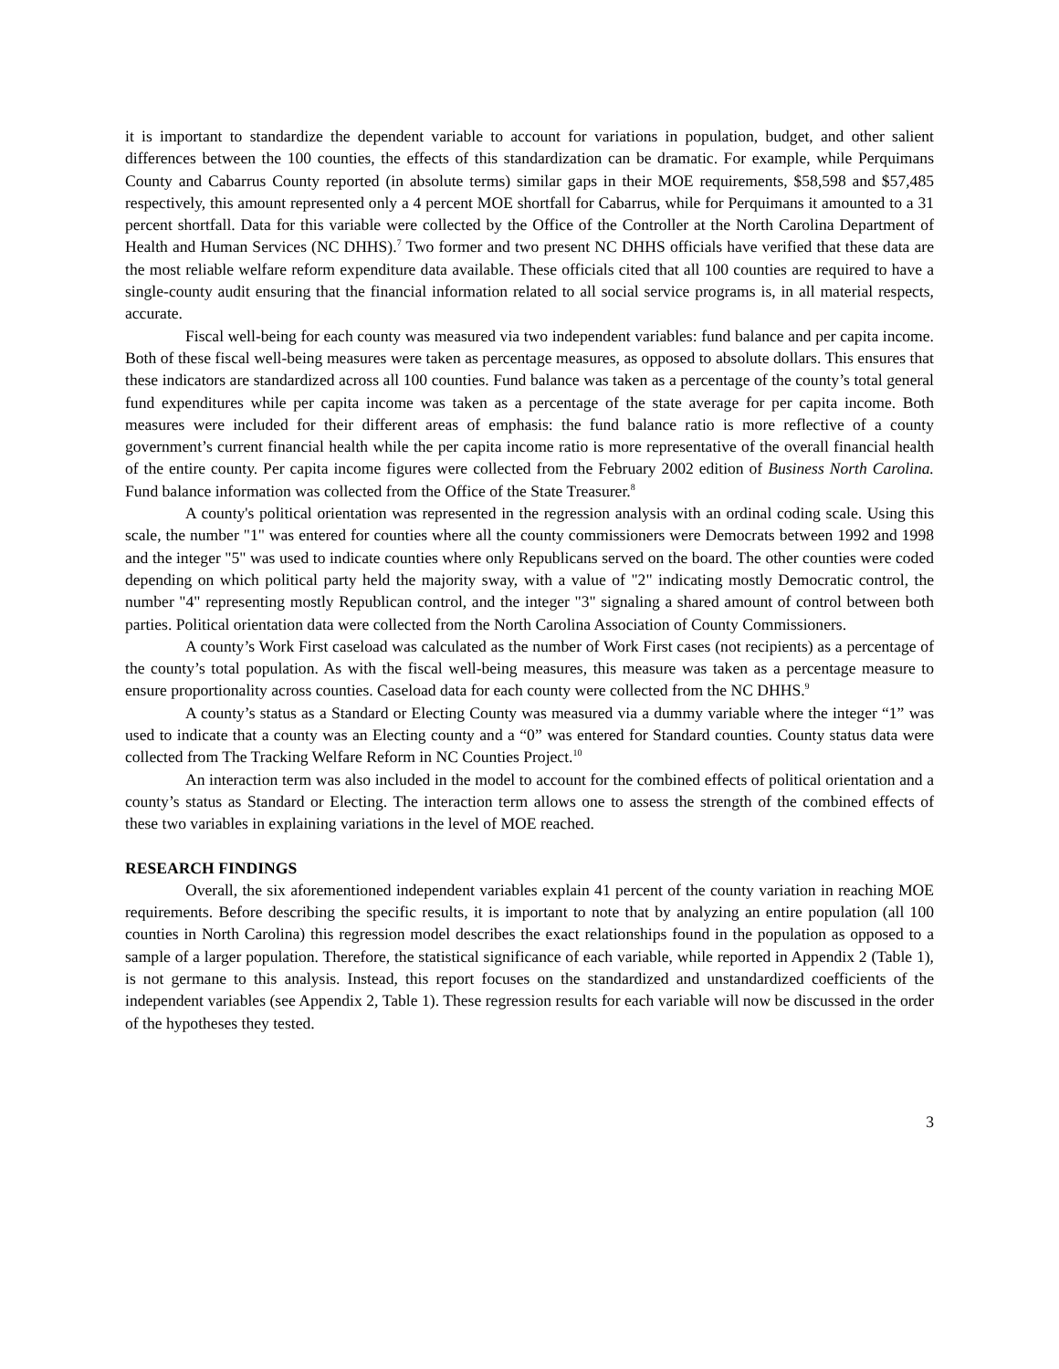it is important to standardize the dependent variable to account for variations in population, budget, and other salient differences between the 100 counties, the effects of this standardization can be dramatic. For example, while Perquimans County and Cabarrus County reported (in absolute terms) similar gaps in their MOE requirements, $58,598 and $57,485 respectively, this amount represented only a 4 percent MOE shortfall for Cabarrus, while for Perquimans it amounted to a 31 percent shortfall. Data for this variable were collected by the Office of the Controller at the North Carolina Department of Health and Human Services (NC DHHS).<sup>7</sup> Two former and two present NC DHHS officials have verified that these data are the most reliable welfare reform expenditure data available. These officials cited that all 100 counties are required to have a single-county audit ensuring that the financial information related to all social service programs is, in all material respects, accurate.
Fiscal well-being for each county was measured via two independent variables: fund balance and per capita income. Both of these fiscal well-being measures were taken as percentage measures, as opposed to absolute dollars. This ensures that these indicators are standardized across all 100 counties. Fund balance was taken as a percentage of the county’s total general fund expenditures while per capita income was taken as a percentage of the state average for per capita income. Both measures were included for their different areas of emphasis: the fund balance ratio is more reflective of a county government’s current financial health while the per capita income ratio is more representative of the overall financial health of the entire county. Per capita income figures were collected from the February 2002 edition of Business North Carolina. Fund balance information was collected from the Office of the State Treasurer.<sup>8</sup>
A county's political orientation was represented in the regression analysis with an ordinal coding scale. Using this scale, the number "1" was entered for counties where all the county commissioners were Democrats between 1992 and 1998 and the integer "5" was used to indicate counties where only Republicans served on the board. The other counties were coded depending on which political party held the majority sway, with a value of "2" indicating mostly Democratic control, the number "4" representing mostly Republican control, and the integer "3" signaling a shared amount of control between both parties. Political orientation data were collected from the North Carolina Association of County Commissioners.
A county’s Work First caseload was calculated as the number of Work First cases (not recipients) as a percentage of the county’s total population. As with the fiscal well-being measures, this measure was taken as a percentage measure to ensure proportionality across counties. Caseload data for each county were collected from the NC DHHS.<sup>9</sup>
A county’s status as a Standard or Electing County was measured via a dummy variable where the integer “1” was used to indicate that a county was an Electing county and a “0” was entered for Standard counties. County status data were collected from The Tracking Welfare Reform in NC Counties Project.<sup>10</sup>
An interaction term was also included in the model to account for the combined effects of political orientation and a county’s status as Standard or Electing. The interaction term allows one to assess the strength of the combined effects of these two variables in explaining variations in the level of MOE reached.
RESEARCH FINDINGS
Overall, the six aforementioned independent variables explain 41 percent of the county variation in reaching MOE requirements. Before describing the specific results, it is important to note that by analyzing an entire population (all 100 counties in North Carolina) this regression model describes the exact relationships found in the population as opposed to a sample of a larger population. Therefore, the statistical significance of each variable, while reported in Appendix 2 (Table 1), is not germane to this analysis. Instead, this report focuses on the standardized and unstandardized coefficients of the independent variables (see Appendix 2, Table 1). These regression results for each variable will now be discussed in the order of the hypotheses they tested.
3